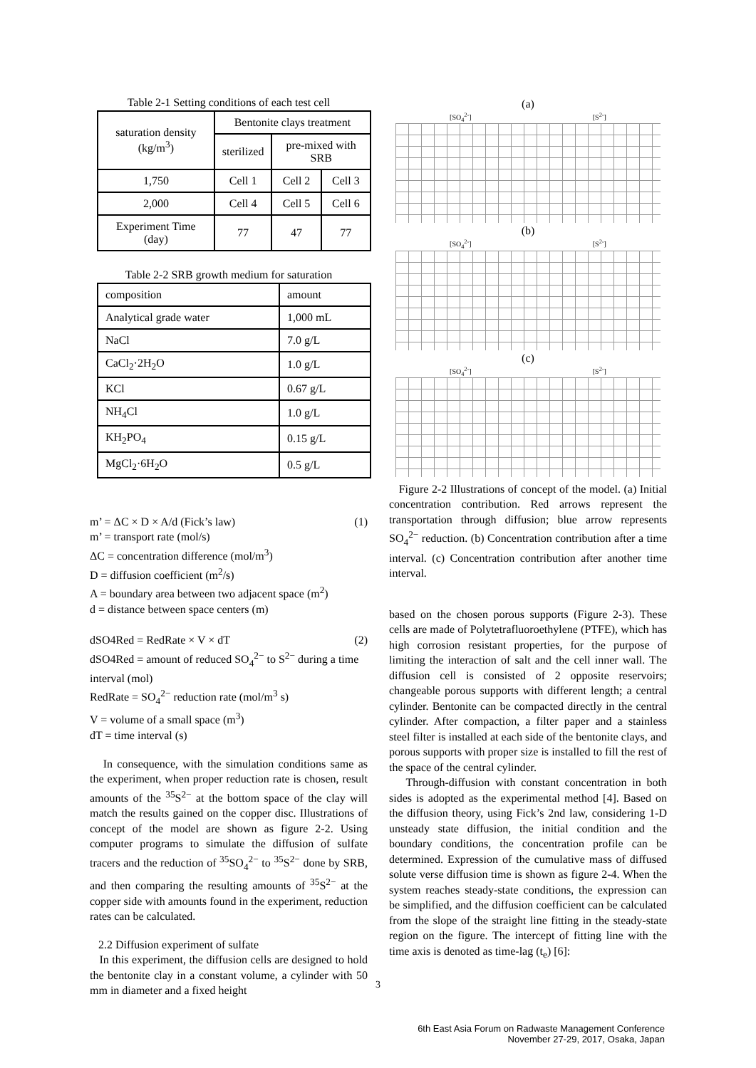Table 2-1 Setting conditions of each test cell
| saturation density (kg/m<sup>3</sup>) | Bentonite clays treatment | | |
| | sterilized | pre-mixed with SRB | |
| 1,750 | Cell 1 | Cell 2 | Cell 3 |
| 2,000 | Cell 4 | Cell 5 | Cell 6 |
| Experiment Time (day) | 77 | 47 | 77 |
Table 2-2 SRB growth medium for saturation
| composition | amount |
| Analytical grade water | 1,000 mL |
| NaCl | 7.0 g/L |
| CaCl<sub>2</sub>·2H<sub>2</sub>O | 1.0 g/L |
| KCl | 0.67 g/L |
| NH<sub>4</sub>Cl | 1.0 g/L |
| KH<sub>2</sub>PO<sub>4</sub> | 0.15 g/L |
| MgCl<sub>2</sub>·6H<sub>2</sub>O | 0.5 g/L |
m’ = ΔC × D × A/d (Fick’s law) (1)
m’ = transport rate (mol/s)
ΔC = concentration difference (mol/m<sup>3</sup>)
D = diffusion coefficient (m<sup>2</sup>/s)
A = boundary area between two adjacent space (m<sup>2</sup>)
d = distance between space centers (m)
dSO4Red = RedRate × V × dT (2)
dSO4Red = amount of reduced SO<sub>4</sub><sup>2−</sup> to S<sup>2−</sup> during a time interval (mol)
RedRate = SO<sub>4</sub><sup>2−</sup> reduction rate (mol/m<sup>3</sup> s)
V = volume of a small space (m<sup>3</sup>)
dT = time interval (s)
In consequence, with the simulation conditions same as the experiment, when proper reduction rate is chosen, result amounts of the <sup>35</sup>S<sup>2−</sup> at the bottom space of the clay will match the results gained on the copper disc. Illustrations of concept of the model are shown as figure 2-2. Using computer programs to simulate the diffusion of sulfate tracers and the reduction of <sup>35</sup>SO<sub>4</sub><sup>2−</sup> to <sup>35</sup>S<sup>2−</sup> done by SRB, and then comparing the resulting amounts of <sup>35</sup>S<sup>2−</sup> at the copper side with amounts found in the experiment, reduction rates can be calculated.
2.2 Diffusion experiment of sulfate
In this experiment, the diffusion cells are designed to hold the bentonite clay in a constant volume, a cylinder with 50 mm in diameter and a fixed height
(a)
[SO<sub>4</sub><sup>2-</sup>] [S<sup>2-</sup>]
(b)
[SO<sub>4</sub><sup>2-</sup>] [S<sup>2-</sup>]
(c)
[SO<sub>4</sub><sup>2-</sup>] [S<sup>2-</sup>]
Figure 2-2 Illustrations of concept of the model. (a) Initial concentration contribution. Red arrows represent the transportation through diffusion; blue arrow represents SO<sub>4</sub><sup>2−</sup> reduction. (b) Concentration contribution after a time interval. (c) Concentration contribution after another time interval.
based on the chosen porous supports (Figure 2-3). These cells are made of Polytetrafluoroethylene (PTFE), which has high corrosion resistant properties, for the purpose of limiting the interaction of salt and the cell inner wall. The diffusion cell is consisted of 2 opposite reservoirs; changeable porous supports with different length; a central cylinder. Bentonite can be compacted directly in the central cylinder. After compaction, a filter paper and a stainless steel filter is installed at each side of the bentonite clays, and porous supports with proper size is installed to fill the rest of the space of the central cylinder.
Through-diffusion with constant concentration in both sides is adopted as the experimental method [4]. Based on the diffusion theory, using Fick’s 2nd law, considering 1-D unsteady state diffusion, the initial condition and the boundary conditions, the concentration profile can be determined. Expression of the cumulative mass of diffused solute verse diffusion time is shown as figure 2-4. When the system reaches steady-state conditions, the expression can be simplified, and the diffusion coefficient can be calculated from the slope of the straight line fitting in the steady-state region on the figure. The intercept of fitting line with the time axis is denoted as time-lag (t<sub>e</sub>) [6]:
3
6th East Asia Forum on Radwaste Management Conference
November 27-29, 2017, Osaka, Japan